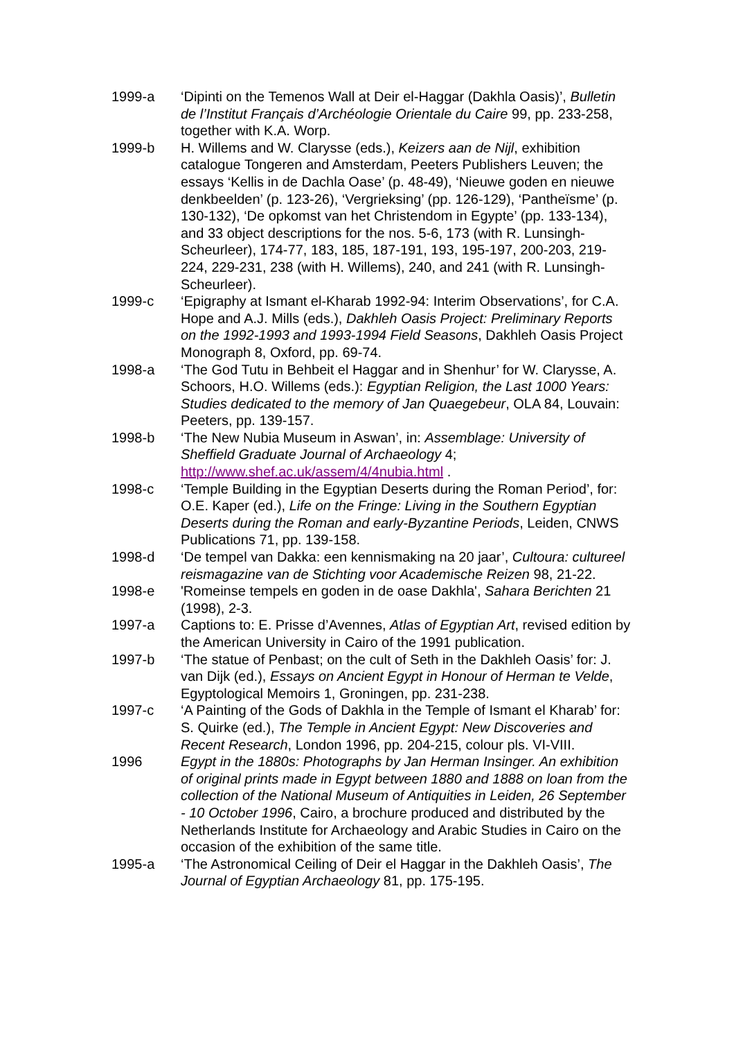1999-a ‘Dipinti on the Temenos Wall at Deir el-Haggar (Dakhla Oasis)’, Bulletin de l’Institut Français d’Archéologie Orientale du Caire 99, pp. 233-258, together with K.A. Worp.
1999-b H. Willems and W. Clarysse (eds.), Keizers aan de Nijl, exhibition catalogue Tongeren and Amsterdam, Peeters Publishers Leuven; the essays ‘Kellis in de Dachla Oase’ (p. 48-49), ‘Nieuwe goden en nieuwe denkbeelden’ (p. 123-26), ‘Vergrieksing’ (pp. 126-129), ‘Pantheïsme’ (p. 130-132), ‘De opkomst van het Christendom in Egypte’ (pp. 133-134), and 33 object descriptions for the nos. 5-6, 173 (with R. Lunsingh-Scheurleer), 174-77, 183, 185, 187-191, 193, 195-197, 200-203, 219-224, 229-231, 238 (with H. Willems), 240, and 241 (with R. Lunsingh-Scheurleer).
1999-c ‘Epigraphy at Ismant el-Kharab 1992-94: Interim Observations’, for C.A. Hope and A.J. Mills (eds.), Dakhleh Oasis Project: Preliminary Reports on the 1992-1993 and 1993-1994 Field Seasons, Dakhleh Oasis Project Monograph 8, Oxford, pp. 69-74.
1998-a ‘The God Tutu in Behbeit el Haggar and in Shenhur’ for W. Clarysse, A. Schoors, H.O. Willems (eds.): Egyptian Religion, the Last 1000 Years: Studies dedicated to the memory of Jan Quaegebeur, OLA 84, Louvain: Peeters, pp. 139-157.
1998-b ‘The New Nubia Museum in Aswan’, in: Assemblage: University of Sheffield Graduate Journal of Archaeology 4; http://www.shef.ac.uk/assem/4/4nubia.html .
1998-c ‘Temple Building in the Egyptian Deserts during the Roman Period’, for: O.E. Kaper (ed.), Life on the Fringe: Living in the Southern Egyptian Deserts during the Roman and early-Byzantine Periods, Leiden, CNWS Publications 71, pp. 139-158.
1998-d ‘De tempel van Dakka: een kennismaking na 20 jaar’, Cultoura: cultureel reismagazine van de Stichting voor Academische Reizen 98, 21-22.
1998-e 'Romeinse tempels en goden in de oase Dakhla', Sahara Berichten 21 (1998), 2-3.
1997-a Captions to: E. Prisse d’Avennes, Atlas of Egyptian Art, revised edition by the American University in Cairo of the 1991 publication.
1997-b ‘The statue of Penbast; on the cult of Seth in the Dakhleh Oasis’ for: J. van Dijk (ed.), Essays on Ancient Egypt in Honour of Herman te Velde, Egyptological Memoirs 1, Groningen, pp. 231-238.
1997-c ‘A Painting of the Gods of Dakhla in the Temple of Ismant el Kharab’ for: S. Quirke (ed.), The Temple in Ancient Egypt: New Discoveries and Recent Research, London 1996, pp. 204-215, colour pls. VI-VIII.
1996 Egypt in the 1880s: Photographs by Jan Herman Insinger. An exhibition of original prints made in Egypt between 1880 and 1888 on loan from the collection of the National Museum of Antiquities in Leiden, 26 September - 10 October 1996, Cairo, a brochure produced and distributed by the Netherlands Institute for Archaeology and Arabic Studies in Cairo on the occasion of the exhibition of the same title.
1995-a ‘The Astronomical Ceiling of Deir el Haggar in the Dakhleh Oasis’, The Journal of Egyptian Archaeology 81, pp. 175-195.